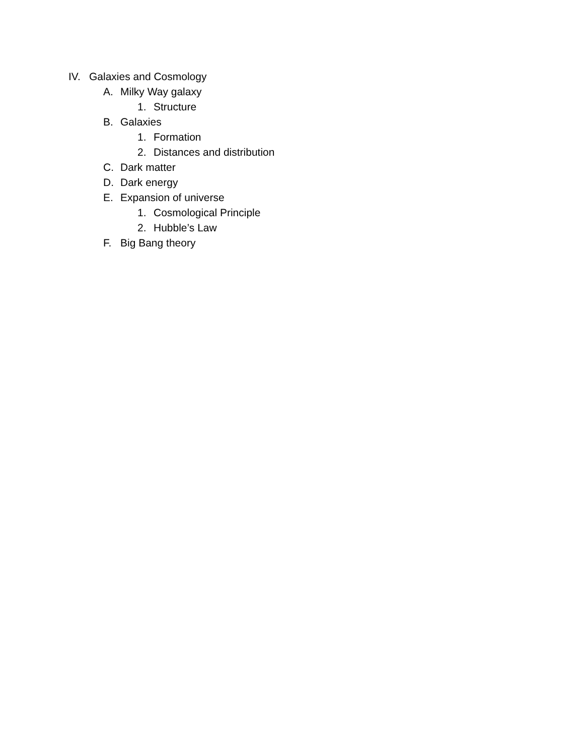IV. Galaxies and Cosmology
A. Milky Way galaxy
1. Structure
B. Galaxies
1. Formation
2. Distances and distribution
C. Dark matter
D. Dark energy
E. Expansion of universe
1. Cosmological Principle
2. Hubble’s Law
F. Big Bang theory